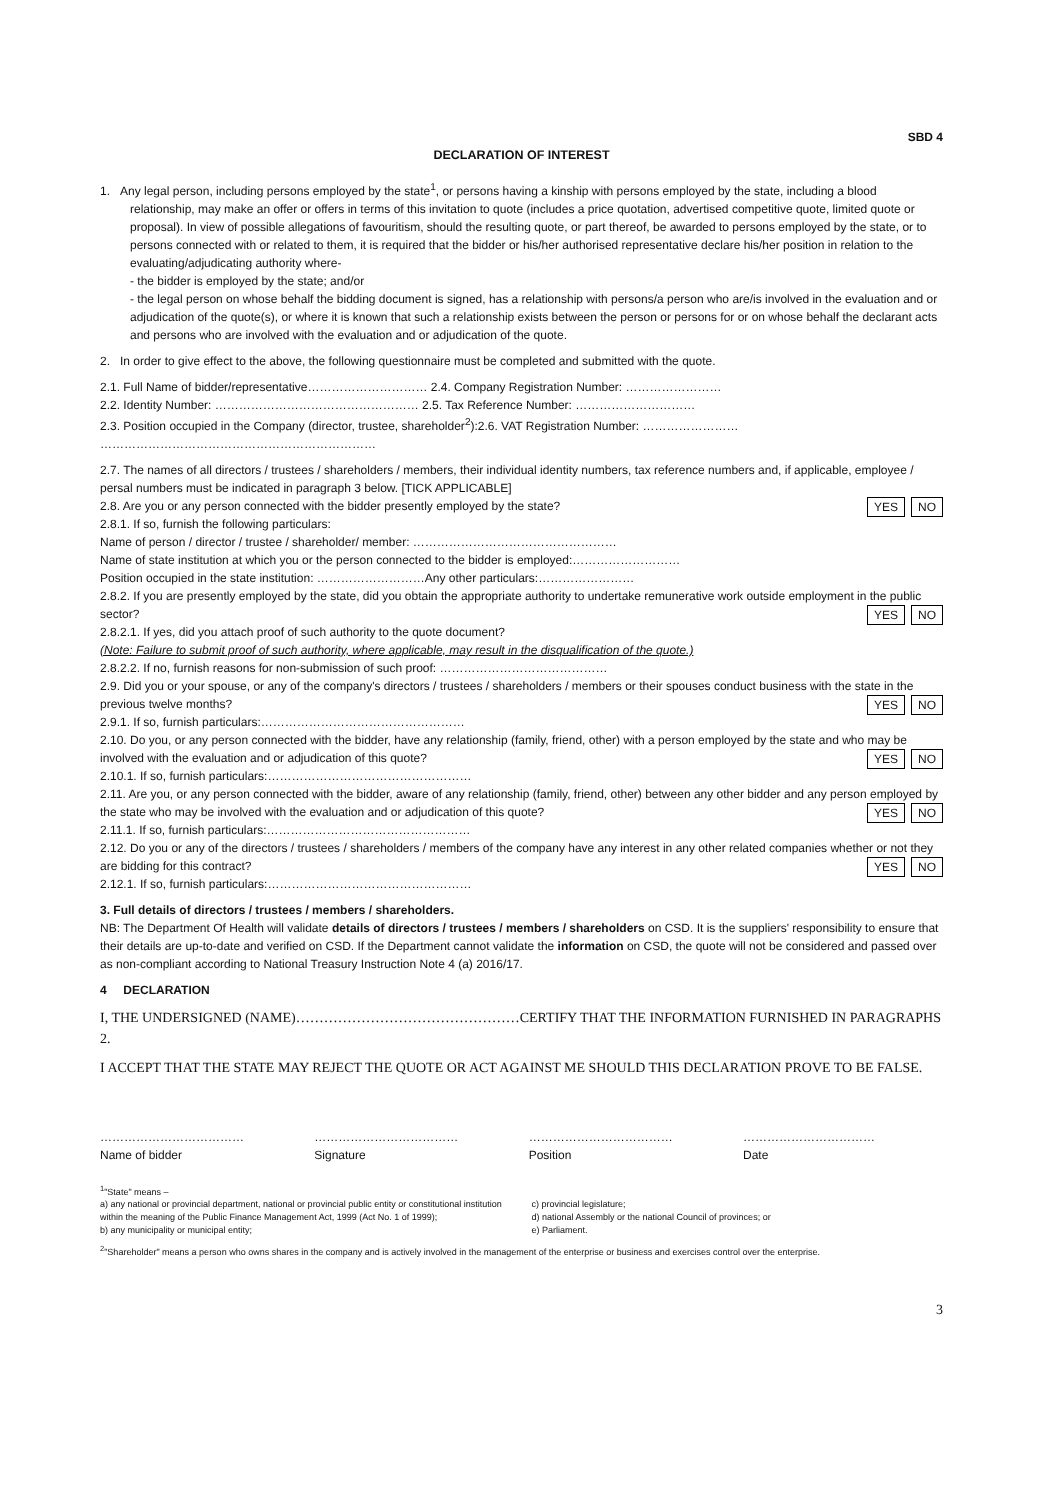SBD 4
DECLARATION OF INTEREST
1. Any legal person, including persons employed by the state<sup>1</sup>, or persons having a kinship with persons employed by the state, including a blood relationship, may make an offer or offers in terms of this invitation to quote (includes a price quotation, advertised competitive quote, limited quote or proposal). In view of possible allegations of favouritism, should the resulting quote, or part thereof, be awarded to persons employed by the state, or to persons connected with or related to them, it is required that the bidder or his/her authorised representative declare his/her position in relation to the evaluating/adjudicating authority where-
- the bidder is employed by the state; and/or
- the legal person on whose behalf the bidding document is signed, has a relationship with persons/a person who are/is involved in the evaluation and or adjudication of the quote(s), or where it is known that such a relationship exists between the person or persons for or on whose behalf the declarant acts and persons who are involved with the evaluation and or adjudication of the quote.
2. In order to give effect to the above, the following questionnaire must be completed and submitted with the quote.
2.1. Full Name of bidder/representative………………………… 2.4. Company Registration Number: ……………………
2.2. Identity Number: …………………………………………… 2.5. Tax Reference Number: …………………………
2.3. Position occupied in the Company (director, trustee, shareholder<sup>2</sup>):2.6. VAT Registration Number: ……………………
……………………………………………………………
2.7. The names of all directors / trustees / shareholders / members, their individual identity numbers, tax reference numbers and, if applicable, employee / persal numbers must be indicated in paragraph 3 below. [TICK APPLICABLE]
2.8. Are you or any person connected with the bidder presently employed by the state? NO YES
2.8.1. If so, furnish the following particulars:
Name of person / director / trustee / shareholder/ member: ……………………………………………
Name of state institution at which you or the person connected to the bidder is employed:………………………
Position occupied in the state institution: ………………………Any other particulars:……………………
2.8.2. If you are presently employed by the state, did you obtain the appropriate authority to undertake remunerative work outside employment in the public sector? NO YES
2.8.2.1. If yes, did you attach proof of such authority to the quote document?
(Note: Failure to submit proof of such authority, where applicable, may result in the disqualification of the quote.)
2.8.2.2. If no, furnish reasons for non-submission of such proof: ……………………………………
2.9. Did you or your spouse, or any of the company's directors / trustees / shareholders / members or their spouses conduct business with the state in the previous twelve months? NO YES
2.9.1. If so, furnish particulars:……………………………………………
2.10. Do you, or any person connected with the bidder, have any relationship (family, friend, other) with a person employed by the state and who may be involved with the evaluation and or adjudication of this quote? NO YES
2.10.1. If so, furnish particulars:……………………………………………
2.11. Are you, or any person connected with the bidder, aware of any relationship (family, friend, other) between any other bidder and any person employed by the state who may be involved with the evaluation and or adjudication of this quote? NO YES
2.11.1. If so, furnish particulars:……………………………………………
2.12. Do you or any of the directors / trustees / shareholders / members of the company have any interest in any other related companies whether or not they are bidding for this contract? NO YES
2.12.1. If so, furnish particulars:……………………………………………
3. Full details of directors / trustees / members / shareholders.
NB: The Department Of Health will validate details of directors / trustees / members / shareholders on CSD. It is the suppliers' responsibility to ensure that their details are up-to-date and verified on CSD. If the Department cannot validate the information on CSD, the quote will not be considered and passed over as non-compliant according to National Treasury Instruction Note 4 (a) 2016/17.
4 DECLARATION
I, THE UNDERSIGNED (NAME)…………………………………………CERTIFY THAT THE INFORMATION FURNISHED IN PARAGRAPHS 2.
I ACCEPT THAT THE STATE MAY REJECT THE QUOTE OR ACT AGAINST ME SHOULD THIS DECLARATION PROVE TO BE FALSE.
………………………………
Name of bidder
………………………………
Signature
………………………………
Position
……………………………
Date
<sup>1</sup> "State" means –
a) any national or provincial department, national or provincial public entity or constitutional institution within the meaning of the Public Finance Management Act, 1999 (Act No. 1 of 1999);
b) any municipality or municipal entity;
c) provincial legislature;
d) national Assembly or the national Council of provinces; or
e) Parliament.
<sup>2</sup> "Shareholder" means a person who owns shares in the company and is actively involved in the management of the enterprise or business and exercises control over the enterprise.
3